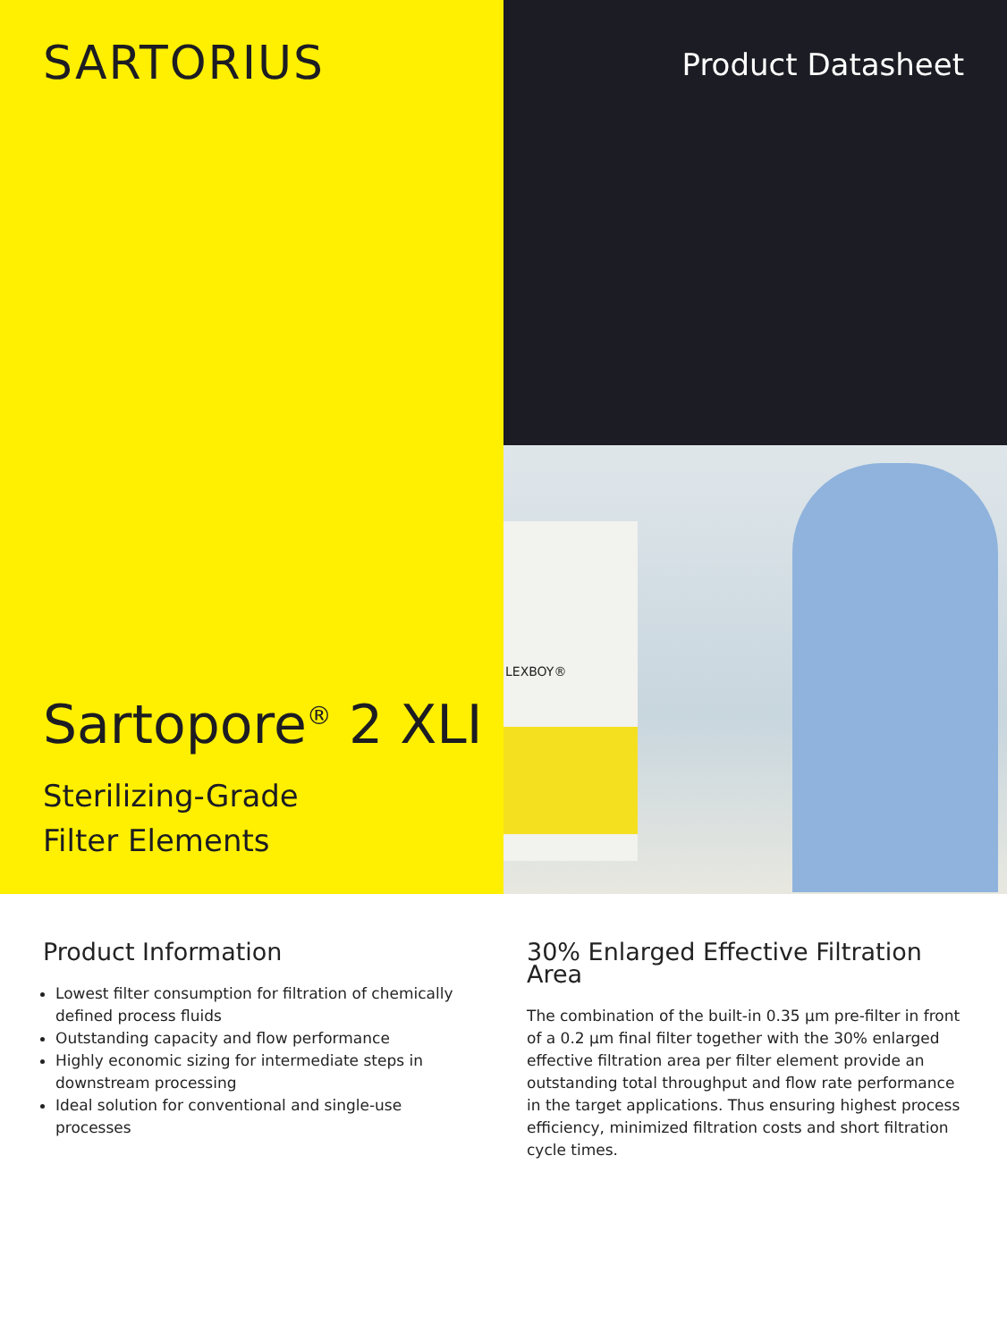SARTORIUS
Sartopore<sup>®</sup> 2 XLI
Sterilizing-Grade
Filter Elements
Product Datasheet
LEXBOY®
Product Information
Lowest filter consumption for filtration of chemically defined process fluids
Outstanding capacity and flow performance
Highly economic sizing for intermediate steps in downstream processing
Ideal solution for conventional and single-use processes
30% Enlarged Effective Filtration Area
The combination of the built-in 0.35 µm pre-filter in front of a 0.2 µm final filter together with the 30% enlarged effective filtration area per filter element provide an outstanding total throughput and flow rate performance in the target applications. Thus ensuring highest process efficiency, minimized filtration costs and short filtration cycle times.